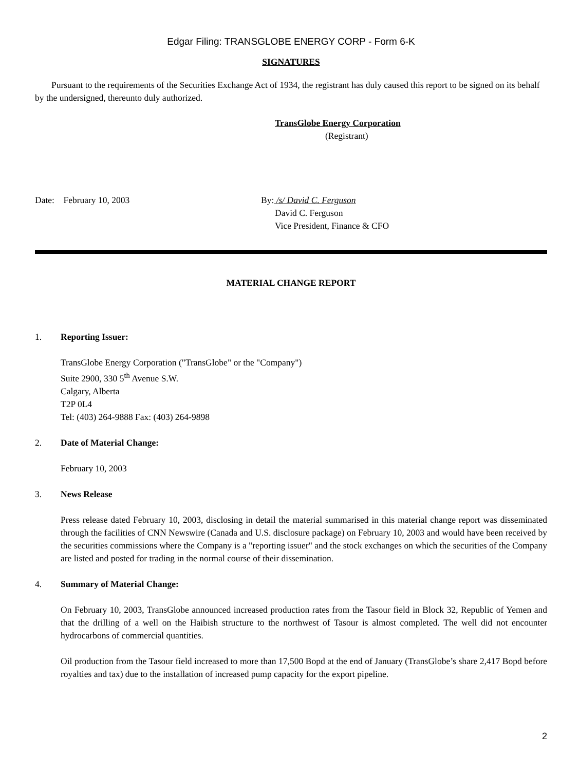Edgar Filing: TRANSGLOBE ENERGY CORP - Form 6-K
SIGNATURES
Pursuant to the requirements of the Securities Exchange Act of 1934, the registrant has duly caused this report to be signed on its behalf by the undersigned, thereunto duly authorized.
TransGlobe Energy Corporation
(Registrant)
Date: February 10, 2003 By: /s/ David C. Ferguson
David C. Ferguson
Vice President, Finance & CFO
MATERIAL CHANGE REPORT
1. Reporting Issuer:
TransGlobe Energy Corporation ("TransGlobe" or the "Company")
Suite 2900, 330 5<sup>th</sup> Avenue S.W.
Calgary, Alberta
T2P 0L4
Tel: (403) 264-9888 Fax: (403) 264-9898
2. Date of Material Change:
February 10, 2003
3. News Release
Press release dated February 10, 2003, disclosing in detail the material summarised in this material change report was disseminated through the facilities of CNN Newswire (Canada and U.S. disclosure package) on February 10, 2003 and would have been received by the securities commissions where the Company is a "reporting issuer" and the stock exchanges on which the securities of the Company are listed and posted for trading in the normal course of their dissemination.
4. Summary of Material Change:
On February 10, 2003, TransGlobe announced increased production rates from the Tasour field in Block 32, Republic of Yemen and that the drilling of a well on the Haibish structure to the northwest of Tasour is almost completed. The well did not encounter hydrocarbons of commercial quantities.
Oil production from the Tasour field increased to more than 17,500 Bopd at the end of January (TransGlobe’s share 2,417 Bopd before royalties and tax) due to the installation of increased pump capacity for the export pipeline.
2